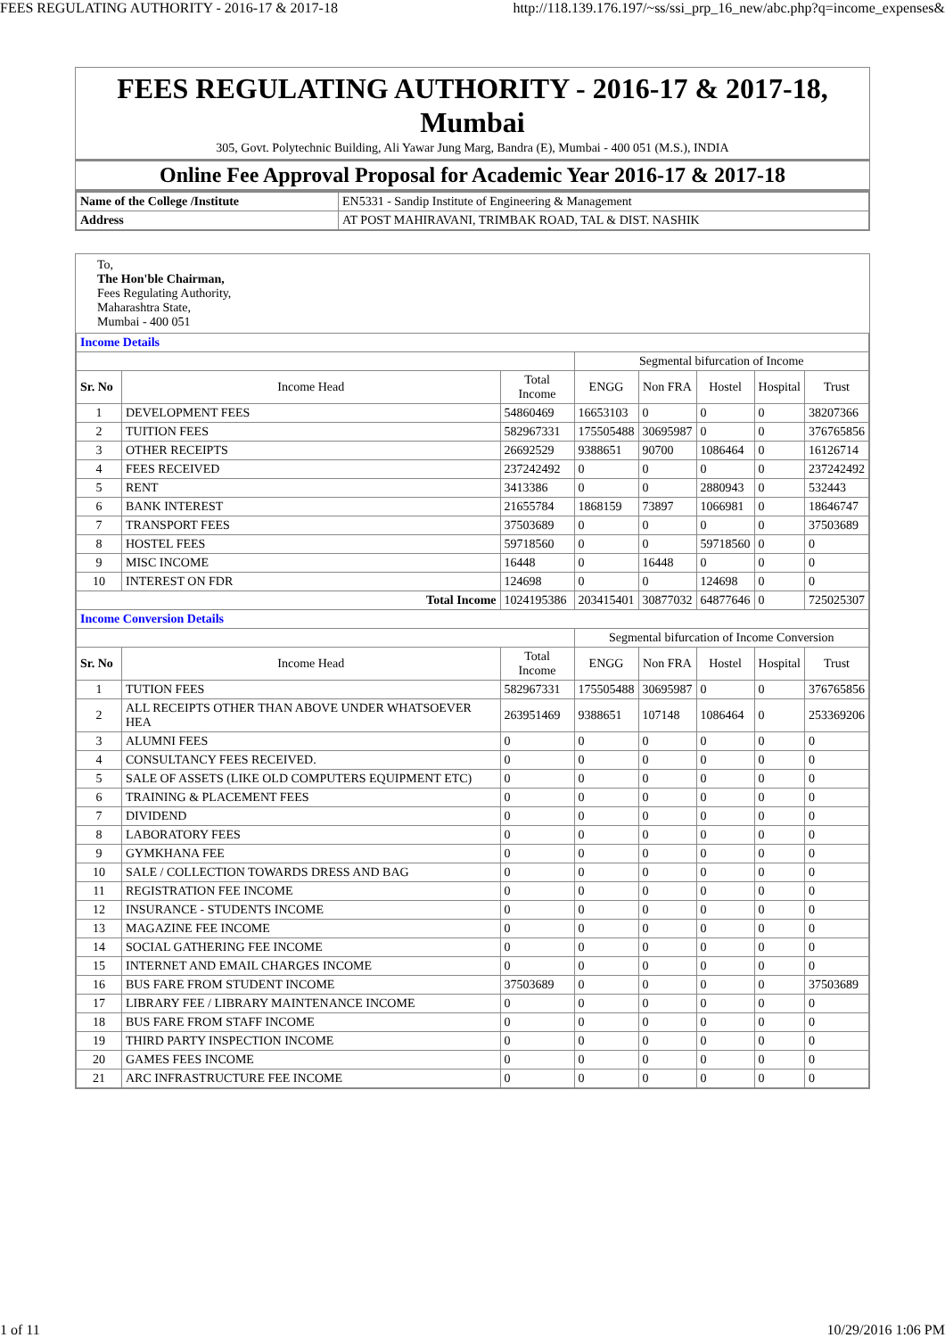FEES REGULATING AUTHORITY - 2016-17 & 2017-18 http://118.139.176.197/~ss/ssi_prp_16_new/abc.php?q=income_expenses&
FEES REGULATING AUTHORITY - 2016-17 & 2017-18, Mumbai
305, Govt. Polytechnic Building, Ali Yawar Jung Marg, Bandra (E), Mumbai - 400 051 (M.S.), INDIA
Online Fee Approval Proposal for Academic Year 2016-17 & 2017-18
| Name of the College /Institute | EN5331 - Sandip Institute of Engineering & Management |
| Address | AT POST MAHIRAVANI, TRIMBAK ROAD, TAL & DIST. NASHIK |
To,
The Hon'ble Chairman,
Fees Regulating Authority,
Maharashtra State,
Mumbai - 400 051
| Income Details | | | | | | | |
| | | | Segmental bifurcation of Income | | | | |
| Sr. No | Income Head | Total Income | ENGG | Non FRA | Hostel | Hospital | Trust |
| 1 | DEVELOPMENT FEES | 54860469 | 16653103 | 0 | 0 | 0 | 38207366 |
| 2 | TUITION FEES | 582967331 | 175505488 | 30695987 | 0 | 0 | 376765856 |
| 3 | OTHER RECEIPTS | 26692529 | 9388651 | 90700 | 1086464 | 0 | 16126714 |
| 4 | FEES RECEIVED | 237242492 | 0 | 0 | 0 | 0 | 237242492 |
| 5 | RENT | 3413386 | 0 | 0 | 2880943 | 0 | 532443 |
| 6 | BANK INTEREST | 21655784 | 1868159 | 73897 | 1066981 | 0 | 18646747 |
| 7 | TRANSPORT FEES | 37503689 | 0 | 0 | 0 | 0 | 37503689 |
| 8 | HOSTEL FEES | 59718560 | 0 | 0 | 59718560 | 0 | 0 |
| 9 | MISC INCOME | 16448 | 0 | 16448 | 0 | 0 | 0 |
| 10 | INTEREST ON FDR | 124698 | 0 | 0 | 124698 | 0 | 0 |
| Total Income | | 1024195386 | 203415401 | 30877032 | 64877646 | 0 | 725025307 |
| Income Conversion Details | | | | | | | |
| | | | Segmental bifurcation of Income Conversion | | | | |
| Sr. No | Income Head | Total Income | ENGG | Non FRA | Hostel | Hospital | Trust |
| 1 | TUTION FEES | 582967331 | 175505488 | 30695987 | 0 | 0 | 376765856 |
| 2 | ALL RECEIPTS OTHER THAN ABOVE UNDER WHATSOEVER HEA | 263951469 | 9388651 | 107148 | 1086464 | 0 | 253369206 |
| 3 | ALUMNI FEES | 0 | 0 | 0 | 0 | 0 | 0 |
| 4 | CONSULTANCY FEES RECEIVED. | 0 | 0 | 0 | 0 | 0 | 0 |
| 5 | SALE OF ASSETS (LIKE OLD COMPUTERS EQUIPMENT ETC) | 0 | 0 | 0 | 0 | 0 | 0 |
| 6 | TRAINING & PLACEMENT FEES | 0 | 0 | 0 | 0 | 0 | 0 |
| 7 | DIVIDEND | 0 | 0 | 0 | 0 | 0 | 0 |
| 8 | LABORATORY FEES | 0 | 0 | 0 | 0 | 0 | 0 |
| 9 | GYMKHANA FEE | 0 | 0 | 0 | 0 | 0 | 0 |
| 10 | SALE / COLLECTION TOWARDS DRESS AND BAG | 0 | 0 | 0 | 0 | 0 | 0 |
| 11 | REGISTRATION FEE INCOME | 0 | 0 | 0 | 0 | 0 | 0 |
| 12 | INSURANCE - STUDENTS INCOME | 0 | 0 | 0 | 0 | 0 | 0 |
| 13 | MAGAZINE FEE INCOME | 0 | 0 | 0 | 0 | 0 | 0 |
| 14 | SOCIAL GATHERING FEE INCOME | 0 | 0 | 0 | 0 | 0 | 0 |
| 15 | INTERNET AND EMAIL CHARGES INCOME | 0 | 0 | 0 | 0 | 0 | 0 |
| 16 | BUS FARE FROM STUDENT INCOME | 37503689 | 0 | 0 | 0 | 0 | 37503689 |
| 17 | LIBRARY FEE / LIBRARY MAINTENANCE INCOME | 0 | 0 | 0 | 0 | 0 | 0 |
| 18 | BUS FARE FROM STAFF INCOME | 0 | 0 | 0 | 0 | 0 | 0 |
| 19 | THIRD PARTY INSPECTION INCOME | 0 | 0 | 0 | 0 | 0 | 0 |
| 20 | GAMES FEES INCOME | 0 | 0 | 0 | 0 | 0 | 0 |
| 21 | ARC INFRASTRUCTURE FEE INCOME | 0 | 0 | 0 | 0 | 0 | 0 |
1 of 11 10/29/2016 1:06 PM